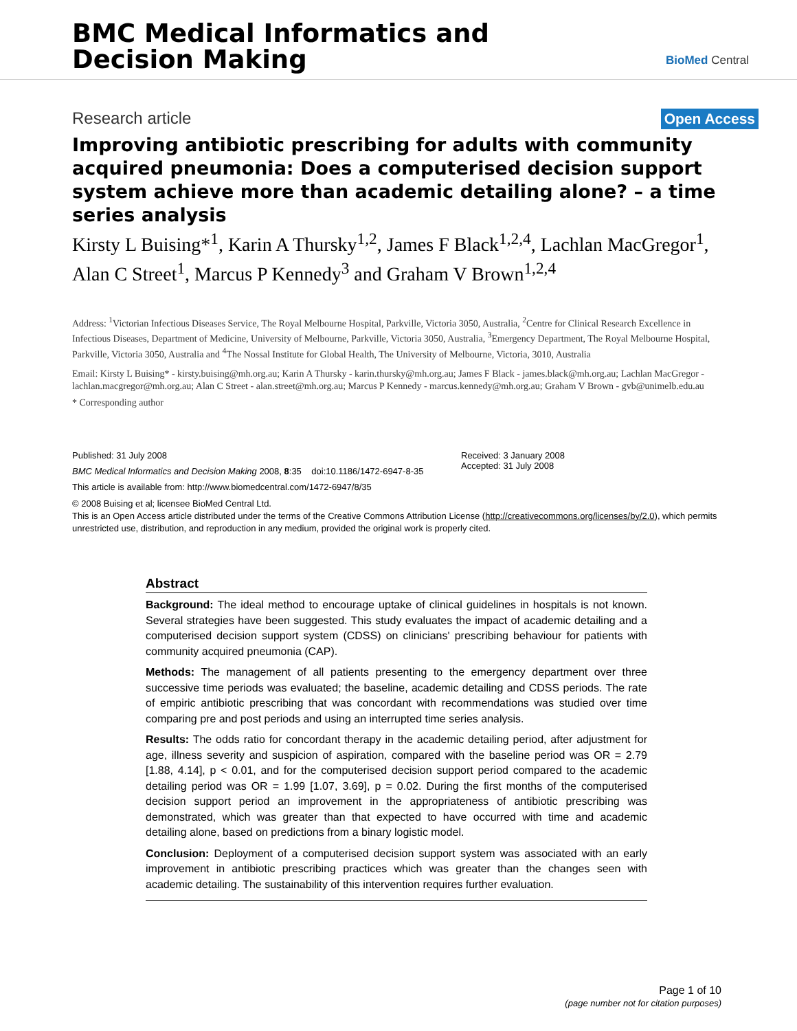BMC Medical Informatics and
Decision Making
BioMed Central
Research article Open Access
Improving antibiotic prescribing for adults with community acquired pneumonia: Does a computerised decision support system achieve more than academic detailing alone? – a time series analysis
Kirsty L Buising*<sup>1</sup>, Karin A Thursky<sup>1,2</sup>, James F Black<sup>1,2,4</sup>, Lachlan MacGregor<sup>1</sup>, Alan C Street<sup>1</sup>, Marcus P Kennedy<sup>3</sup> and Graham V Brown<sup>1,2,4</sup>
Address: <sup>1</sup>Victorian Infectious Diseases Service, The Royal Melbourne Hospital, Parkville, Victoria 3050, Australia, <sup>2</sup>Centre for Clinical Research Excellence in Infectious Diseases, Department of Medicine, University of Melbourne, Parkville, Victoria 3050, Australia, <sup>3</sup>Emergency Department, The Royal Melbourne Hospital, Parkville, Victoria 3050, Australia and <sup>4</sup>The Nossal Institute for Global Health, The University of Melbourne, Victoria, 3010, Australia
Email: Kirsty L Buising* - kirsty.buising@mh.org.au; Karin A Thursky - karin.thursky@mh.org.au; James F Black - james.black@mh.org.au; Lachlan MacGregor - lachlan.macgregor@mh.org.au; Alan C Street - alan.street@mh.org.au; Marcus P Kennedy - marcus.kennedy@mh.org.au; Graham V Brown - gvb@unimelb.edu.au
* Corresponding author
Published: 31 July 2008
BMC Medical Informatics and Decision Making 2008, 8:35 doi:10.1186/1472-6947-8-35
This article is available from: http://www.biomedcentral.com/1472-6947/8/35
Received: 3 January 2008
Accepted: 31 July 2008
© 2008 Buising et al; licensee BioMed Central Ltd.
This is an Open Access article distributed under the terms of the Creative Commons Attribution License (http://creativecommons.org/licenses/by/2.0), which permits unrestricted use, distribution, and reproduction in any medium, provided the original work is properly cited.
Abstract
Background: The ideal method to encourage uptake of clinical guidelines in hospitals is not known. Several strategies have been suggested. This study evaluates the impact of academic detailing and a computerised decision support system (CDSS) on clinicians' prescribing behaviour for patients with community acquired pneumonia (CAP).
Methods: The management of all patients presenting to the emergency department over three successive time periods was evaluated; the baseline, academic detailing and CDSS periods. The rate of empiric antibiotic prescribing that was concordant with recommendations was studied over time comparing pre and post periods and using an interrupted time series analysis.
Results: The odds ratio for concordant therapy in the academic detailing period, after adjustment for age, illness severity and suspicion of aspiration, compared with the baseline period was OR = 2.79 [1.88, 4.14], p < 0.01, and for the computerised decision support period compared to the academic detailing period was OR = 1.99 [1.07, 3.69], p = 0.02. During the first months of the computerised decision support period an improvement in the appropriateness of antibiotic prescribing was demonstrated, which was greater than that expected to have occurred with time and academic detailing alone, based on predictions from a binary logistic model.
Conclusion: Deployment of a computerised decision support system was associated with an early improvement in antibiotic prescribing practices which was greater than the changes seen with academic detailing. The sustainability of this intervention requires further evaluation.
Page 1 of 10
(page number not for citation purposes)